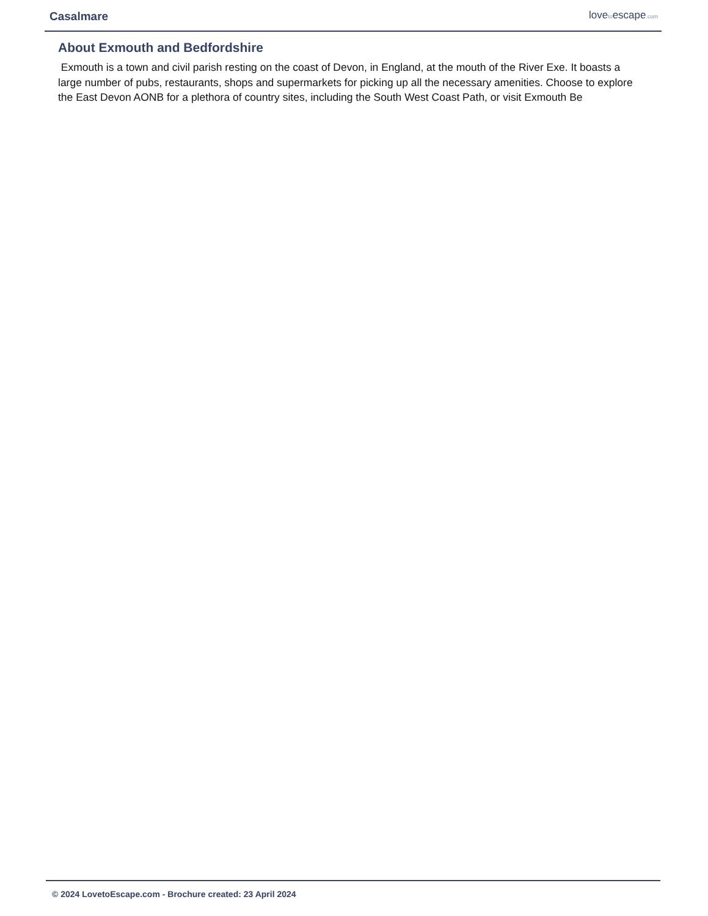Casalmare
lovetoescape.com
About Exmouth and Bedfordshire
Exmouth is a town and civil parish resting on the coast of Devon, in England, at the mouth of the River Exe. It boasts a large number of pubs, restaurants, shops and supermarkets for picking up all the necessary amenities. Choose to explore the East Devon AONB for a plethora of country sites, including the South West Coast Path, or visit Exmouth Be
© 2024 LovetoEscape.com - Brochure created: 23 April 2024